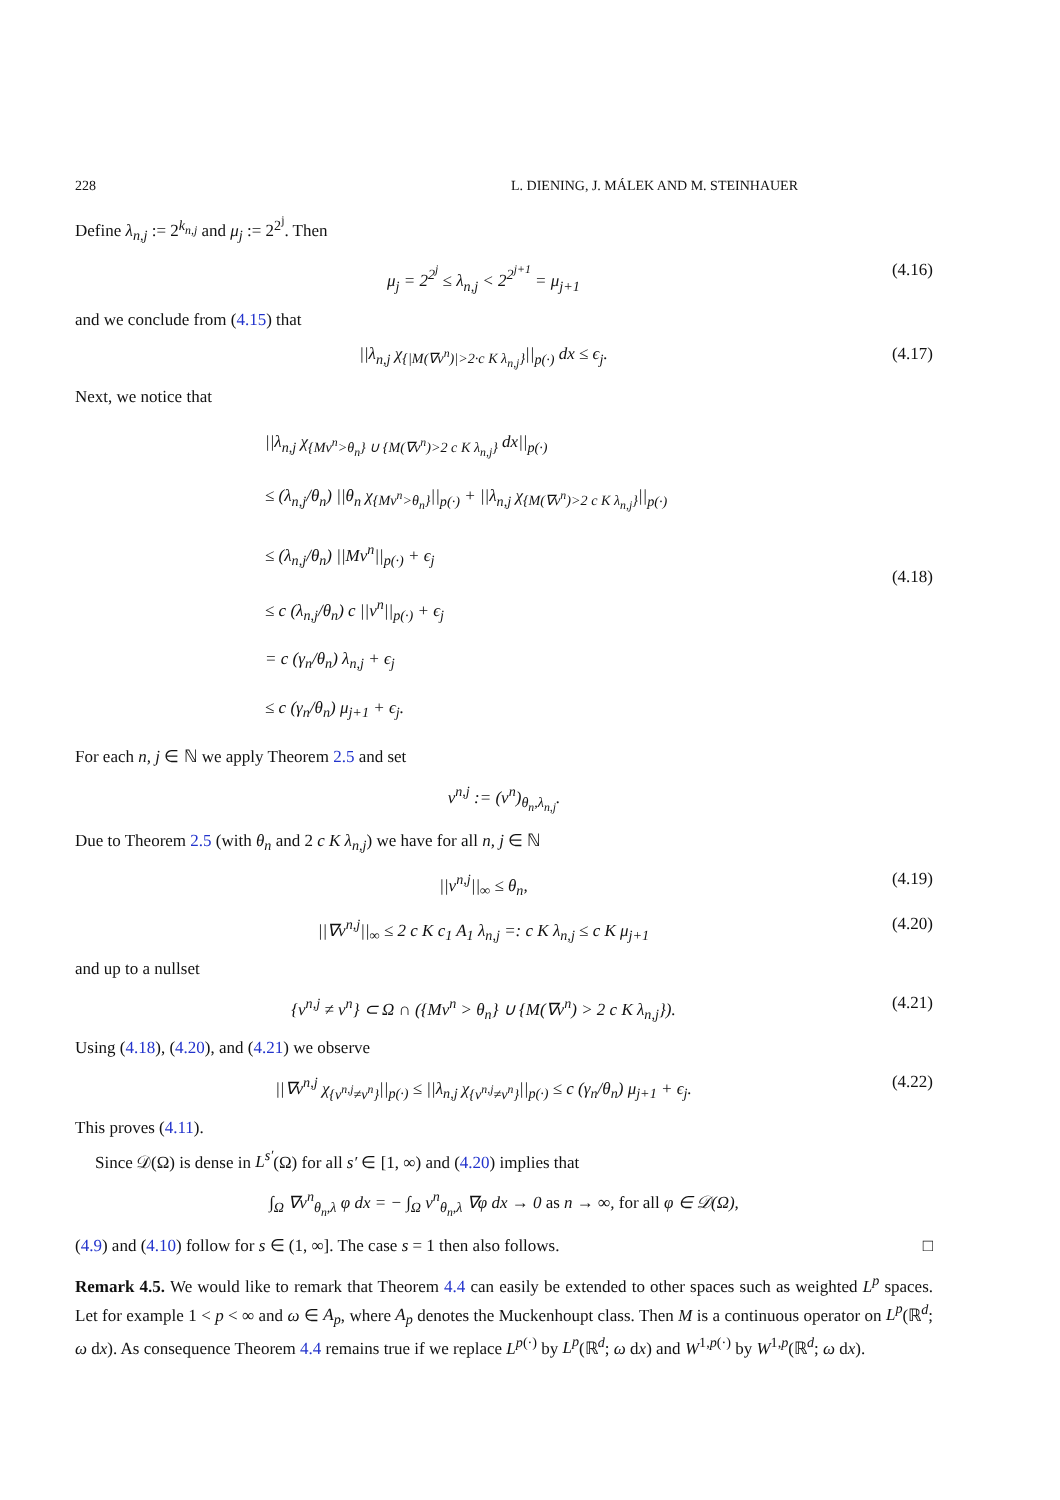228 L. DIENING, J. MÁLEK AND M. STEINHAUER
Define λ<sub>n,j</sub> := 2<sup>k<sub>n,j</sub></sup> and μ<sub>j</sub> := 2<sup>2<sup>j</sup></sup>. Then
μ<sub>j</sub> = 2<sup>2<sup>j</sup></sup> ≤ λ<sub>n,j</sub> < 2<sup>2<sup>j+1</sup></sup> = μ<sub>j+1</sub> (4.16)
and we conclude from (4.15) that
||λ<sub>n,j</sub> χ<sub>{|M(∇v<sup>n</sup>)|>2·c K λ<sub>n,j</sub>}</sub>||<sub>p(·)</sub> dx ≤ ϵ<sub>j</sub>. (4.17)
Next, we notice that
||λ<sub>n,j</sub> χ<sub>{Mv<sup>n</sup>>θ<sub>n</sub>} ∪ {M(∇v<sup>n</sup>)>2 c K λ<sub>n,j</sub>}</sub> dx||<sub>p(·)</sub>
≤ (λ<sub>n,j</sub>/θ<sub>n</sub>) ||θ<sub>n</sub> χ<sub>{Mv<sup>n</sup>>θ<sub>n</sub>}</sub>||<sub>p(·)</sub> + ||λ<sub>n,j</sub> χ<sub>{M(∇v<sup>n</sup>)>2 c K λ<sub>n,j</sub>}</sub>||<sub>p(·)</sub>
≤ (λ<sub>n,j</sub>/θ<sub>n</sub>) ||Mv<sup>n</sup>||<sub>p(·)</sub> + ϵ<sub>j</sub>
≤ c (λ<sub>n,j</sub>/θ<sub>n</sub>) c ||v<sup>n</sup>||<sub>p(·)</sub> + ϵ<sub>j</sub>
= c (γ<sub>n</sub>/θ<sub>n</sub>) λ<sub>n,j</sub> + ϵ<sub>j</sub>
≤ c (γ<sub>n</sub>/θ<sub>n</sub>) μ<sub>j+1</sub> + ϵ<sub>j</sub>.
(4.18)
For each n, j ∈ ℕ we apply Theorem 2.5 and set
v<sup>n,j</sup> := (v<sup>n</sup>)<sub>θ<sub>n</sub>,λ<sub>n,j</sub></sub>.
Due to Theorem 2.5 (with θ<sub>n</sub> and 2 c K λ<sub>n,j</sub>) we have for all n, j ∈ ℕ
||v<sup>n,j</sup>||<sub>∞</sub> ≤ θ<sub>n</sub>, (4.19)
||∇v<sup>n,j</sup>||<sub>∞</sub> ≤ 2 c K c<sub>1</sub> A<sub>1</sub> λ<sub>n,j</sub> =: c K λ<sub>n,j</sub> ≤ c K μ<sub>j+1</sub> (4.20)
and up to a nullset
{v<sup>n,j</sup> ≠ v<sup>n</sup>} ⊂ Ω ∩ ({Mv<sup>n</sup> > θ<sub>n</sub>} ∪ {M(∇v<sup>n</sup>) > 2 c K λ<sub>n,j</sub>}). (4.21)
Using (4.18), (4.20), and (4.21) we observe
||∇v<sup>n,j</sup> χ<sub>{v<sup>n,j</sup>≠v<sup>n</sup>}</sub>||<sub>p(·)</sub> ≤ ||λ<sub>n,j</sub> χ<sub>{v<sup>n,j</sup>≠v<sup>n</sup>}</sub>||<sub>p(·)</sub> ≤ c (γ<sub>n</sub>/θ<sub>n</sub>) μ<sub>j+1</sub> + ϵ<sub>j</sub>. (4.22)
This proves (4.11).
Since 𝒟(Ω) is dense in L<sup>s′</sup>(Ω) for all s′ ∈ [1, ∞) and (4.20) implies that
∫<sub>Ω</sub> ∇v<sup>n</sup><sub>θ<sub>n</sub>,λ</sub> φ dx = − ∫<sub>Ω</sub> v<sup>n</sup><sub>θ<sub>n</sub>,λ</sub> ∇φ dx → 0 as n → ∞, for all φ ∈ 𝒟(Ω),
(4.9) and (4.10) follow for s ∈ (1, ∞]. The case s = 1 then also follows. □
Remark 4.5. We would like to remark that Theorem 4.4 can easily be extended to other spaces such as weighted L<sup>p</sup> spaces. Let for example 1 < p < ∞ and ω ∈ A<sub>p</sub>, where A<sub>p</sub> denotes the Muckenhoupt class. Then M is a continuous operator on L<sup>p</sup>(ℝ<sup>d</sup>; ω dx). As consequence Theorem 4.4 remains true if we replace L<sup>p(·)</sup> by L<sup>p</sup>(ℝ<sup>d</sup>; ω dx) and W<sup>1,p(·)</sup> by W<sup>1,p</sup>(ℝ<sup>d</sup>; ω dx).